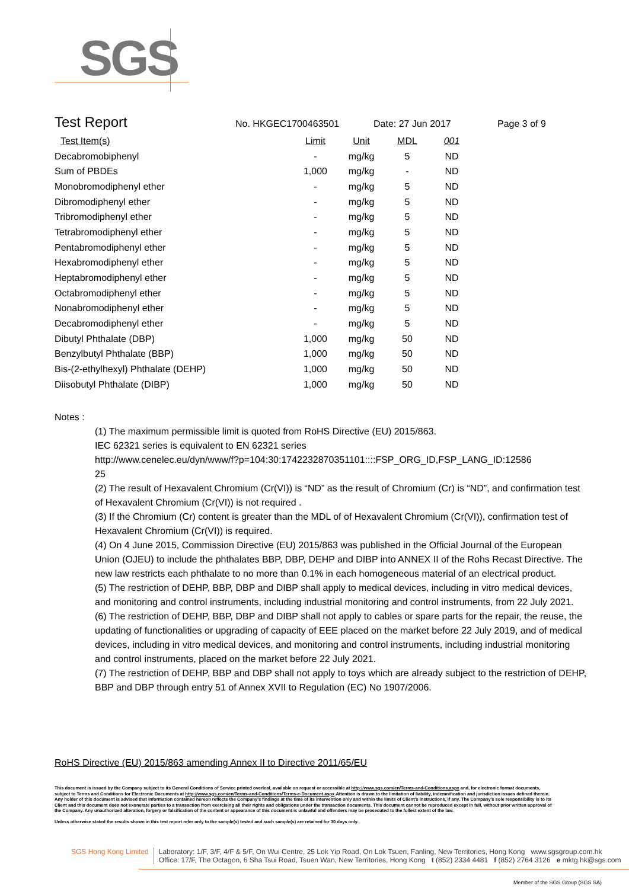SGS
Test Report No. HKGEC1700463501 Date: 27 Jun 2017 Page 3 of 9
| Test Item(s) | Limit | Unit | MDL | 001 |
| --- | --- | --- | --- | --- |
| Decabromobiphenyl | - | mg/kg | 5 | ND |
| Sum of PBDEs | 1,000 | mg/kg | - | ND |
| Monobromodiphenyl ether | - | mg/kg | 5 | ND |
| Dibromodiphenyl ether | - | mg/kg | 5 | ND |
| Tribromodiphenyl ether | - | mg/kg | 5 | ND |
| Tetrabromodiphenyl ether | - | mg/kg | 5 | ND |
| Pentabromodiphenyl ether | - | mg/kg | 5 | ND |
| Hexabromodiphenyl ether | - | mg/kg | 5 | ND |
| Heptabromodiphenyl ether | - | mg/kg | 5 | ND |
| Octabromodiphenyl ether | - | mg/kg | 5 | ND |
| Nonabromodiphenyl ether | - | mg/kg | 5 | ND |
| Decabromodiphenyl ether | - | mg/kg | 5 | ND |
| Dibutyl Phthalate (DBP) | 1,000 | mg/kg | 50 | ND |
| Benzylbutyl Phthalate (BBP) | 1,000 | mg/kg | 50 | ND |
| Bis-(2-ethylhexyl) Phthalate (DEHP) | 1,000 | mg/kg | 50 | ND |
| Diisobutyl Phthalate (DIBP) | 1,000 | mg/kg | 50 | ND |
Notes :
(1) The maximum permissible limit is quoted from RoHS Directive (EU) 2015/863.
IEC 62321 series is equivalent to EN 62321 series
http://www.cenelec.eu/dyn/www/f?p=104:30:1742232870351101::::FSP_ORG_ID,FSP_LANG_ID:12586
25
(2) The result of Hexavalent Chromium (Cr(VI)) is “ND” as the result of Chromium (Cr) is “ND”, and confirmation test of Hexavalent Chromium (Cr(VI)) is not required .
(3) If the Chromium (Cr) content is greater than the MDL of of Hexavalent Chromium (Cr(VI)), confirmation test of Hexavalent Chromium (Cr(VI)) is required.
(4) On 4 June 2015, Commission Directive (EU) 2015/863 was published in the Official Journal of the European Union (OJEU) to include the phthalates BBP, DBP, DEHP and DIBP into ANNEX II of the Rohs Recast Directive. The new law restricts each phthalate to no more than 0.1% in each homogeneous material of an electrical product.
(5) The restriction of DEHP, BBP, DBP and DIBP shall apply to medical devices, including in vitro medical devices, and monitoring and control instruments, including industrial monitoring and control instruments, from 22 July 2021.
(6) The restriction of DEHP, BBP, DBP and DIBP shall not apply to cables or spare parts for the repair, the reuse, the updating of functionalities or upgrading of capacity of EEE placed on the market before 22 July 2019, and of medical devices, including in vitro medical devices, and monitoring and control instruments, including industrial monitoring and control instruments, placed on the market before 22 July 2021.
(7) The restriction of DEHP, BBP and DBP shall not apply to toys which are already subject to the restriction of DEHP, BBP and DBP through entry 51 of Annex XVII to Regulation (EC) No 1907/2006.
RoHS Directive (EU) 2015/863 amending Annex II to Directive 2011/65/EU
This document is issued by the Company subject to its General Conditions of Service printed overleaf, available on request or accessible at http://www.sgs.com/en/Terms-and-Conditions.aspx and, for electronic format documents, subject to Terms and Conditions for Electronic Documents at http://www.sgs.com/en/Terms-and-Conditions/Terms-e-Document.aspx.Attention is drawn to the limitation of liability, indemnification and jurisdiction issues defined therein. Any holder of this document is advised that information contained hereon reflects the Company's findings at the time of its intervention only and within the limits of Client's instructions, if any. The Company's sole responsibility is to its Client and this document does not exonerate parties to a transaction from exercising all their rights and obligations under the transaction documents. This document cannot be reproduced except in full, without prior written approval of the Company. Any unauthorized alteration, forgery or falsification of the content or appearance of this document is unlawful and offenders may be prosecuted to the fullest extent of the law.
Unless otherwise stated the results shown in this test report refer only to the sample(s) tested and such sample(s) are retained for 30 days only.
SGS Hong Kong Limited Laboratory: 1/F, 3/F, 4/F & 5/F, On Wui Centre, 25 Lok Yip Road, On Lok Tsuen, Fanling, New Territories, Hong Kong www.sgsgroup.com.hk
Office: 17/F, The Octagon, 6 Sha Tsui Road, Tsuen Wan, New Territories, Hong Kong t (852) 2334 4481 f (852) 2764 3126 e mktg.hk@sgs.com
Member of the SGS Group (SGS SA)